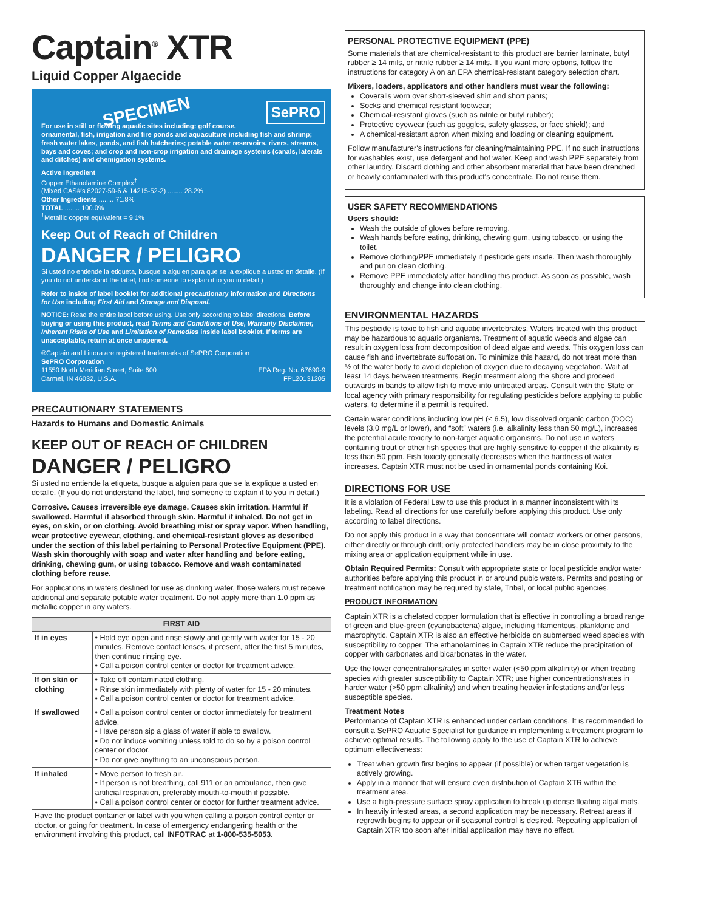Captain<sup>®</sup> XTR
Liquid Copper Algaecide
SePRO SPECIMEN
For use in still or flowing aquatic sites including: golf course, ornamental, fish, irrigation and fire ponds and aquaculture including fish and shrimp; fresh water lakes, ponds, and fish hatcheries; potable water reservoirs, rivers, streams, bays and coves; and crop and non-crop irrigation and drainage systems (canals, laterals and ditches) and chemigation systems.
Active Ingredient
Copper Ethanolamine Complex<sup>†</sup>
(Mixed CAS#'s 82027-59-6 & 14215-52-2) ........ 28.2%
Other Ingredients ........ 71.8%
TOTAL ........ 100.0%
<sup>†</sup> Metallic copper equivalent = 9.1%
Keep Out of Reach of Children
DANGER / PELIGRO
Si usted no entiende la etiqueta, busque a alguien para que se la explique a usted en detalle. (If you do not understand the label, find someone to explain it to you in detail.)
Refer to inside of label booklet for additional precautionary information and Directions for Use including First Aid and Storage and Disposal.
NOTICE: Read the entire label before using. Use only according to label directions. Before buying or using this product, read Terms and Conditions of Use, Warranty Disclaimer, Inherent Risks of Use and Limitation of Remedies inside label booklet. If terms are unacceptable, return at once unopened.
®Captain and Littora are registered trademarks of SePRO Corporation
SePRO Corporation
11550 North Meridian Street, Suite 600 EPA Reg. No. 67690-9
Carmel, IN 46032, U.S.A. FPL20131205
PRECAUTIONARY STATEMENTS
Hazards to Humans and Domestic Animals
KEEP OUT OF REACH OF CHILDREN
DANGER / PELIGRO
Si usted no entiende la etiqueta, busque a alguien para que se la explique a usted en detalle. (If you do not understand the label, find someone to explain it to you in detail.)
Corrosive. Causes irreversible eye damage. Causes skin irritation. Harmful if swallowed. Harmful if absorbed through skin. Harmful if inhaled. Do not get in eyes, on skin, or on clothing. Avoid breathing mist or spray vapor. When handling, wear protective eyewear, clothing, and chemical-resistant gloves as described under the section of this label pertaining to Personal Protective Equipment (PPE). Wash skin thoroughly with soap and water after handling and before eating, drinking, chewing gum, or using tobacco. Remove and wash contaminated clothing before reuse.
For applications in waters destined for use as drinking water, those waters must receive additional and separate potable water treatment. Do not apply more than 1.0 ppm as metallic copper in any waters.
| FIRST AID | |
| --- | --- |
| If in eyes | • Hold eye open and rinse slowly and gently with water for 15 - 20 minutes. Remove contact lenses, if present, after the first 5 minutes, then continue rinsing eye. • Call a poison control center or doctor for treatment advice. |
| If on skin or clothing | • Take off contaminated clothing. • Rinse skin immediately with plenty of water for 15 - 20 minutes. • Call a poison control center or doctor for treatment advice. |
| If swallowed | • Call a poison control center or doctor immediately for treatment advice. • Have person sip a glass of water if able to swallow. • Do not induce vomiting unless told to do so by a poison control center or doctor. • Do not give anything to an unconscious person. |
| If inhaled | • Move person to fresh air. • If person is not breathing, call 911 or an ambulance, then give artificial respiration, preferably mouth-to-mouth if possible. • Call a poison control center or doctor for further treatment advice. |
| Have the product container or label with you when calling a poison control center or doctor, or going for treatment. In case of emergency endangering health or the environment involving this product, call INFOTRAC at 1-800-535-5053 . | |
PERSONAL PROTECTIVE EQUIPMENT (PPE)
Some materials that are chemical-resistant to this product are barrier laminate, butyl rubber ≥ 14 mils, or nitrile rubber ≥ 14 mils. If you want more options, follow the instructions for category A on an EPA chemical-resistant category selection chart.
Mixers, loaders, applicators and other handlers must wear the following:
Coveralls worn over short-sleeved shirt and short pants;
Socks and chemical resistant footwear;
Chemical-resistant gloves (such as nitrile or butyl rubber);
Protective eyewear (such as goggles, safety glasses, or face shield); and
A chemical-resistant apron when mixing and loading or cleaning equipment.
Follow manufacturer's instructions for cleaning/maintaining PPE. If no such instructions for washables exist, use detergent and hot water. Keep and wash PPE separately from other laundry. Discard clothing and other absorbent material that have been drenched or heavily contaminated with this product's concentrate. Do not reuse them.
USER SAFETY RECOMMENDATIONS
Users should:
Wash the outside of gloves before removing.
Wash hands before eating, drinking, chewing gum, using tobacco, or using the toilet.
Remove clothing/PPE immediately if pesticide gets inside. Then wash thoroughly and put on clean clothing.
Remove PPE immediately after handling this product. As soon as possible, wash thoroughly and change into clean clothing.
ENVIRONMENTAL HAZARDS
This pesticide is toxic to fish and aquatic invertebrates. Waters treated with this product may be hazardous to aquatic organisms. Treatment of aquatic weeds and algae can result in oxygen loss from decomposition of dead algae and weeds. This oxygen loss can cause fish and invertebrate suffocation. To minimize this hazard, do not treat more than ½ of the water body to avoid depletion of oxygen due to decaying vegetation. Wait at least 14 days between treatments. Begin treatment along the shore and proceed outwards in bands to allow fish to move into untreated areas. Consult with the State or local agency with primary responsibility for regulating pesticides before applying to public waters, to determine if a permit is required.
Certain water conditions including low pH (≤ 6.5), low dissolved organic carbon (DOC) levels (3.0 mg/L or lower), and “soft” waters (i.e. alkalinity less than 50 mg/L), increases the potential acute toxicity to non-target aquatic organisms. Do not use in waters containing trout or other fish species that are highly sensitive to copper if the alkalinity is less than 50 ppm. Fish toxicity generally decreases when the hardness of water increases. Captain XTR must not be used in ornamental ponds containing Koi.
DIRECTIONS FOR USE
It is a violation of Federal Law to use this product in a manner inconsistent with its labeling. Read all directions for use carefully before applying this product. Use only according to label directions.
Do not apply this product in a way that concentrate will contact workers or other persons, either directly or through drift; only protected handlers may be in close proximity to the mixing area or application equipment while in use.
Obtain Required Permits: Consult with appropriate state or local pesticide and/or water authorities before applying this product in or around pubic waters. Permits and posting or treatment notification may be required by state, Tribal, or local public agencies.
PRODUCT INFORMATION
Captain XTR is a chelated copper formulation that is effective in controlling a broad range of green and blue-green (cyanobacteria) algae, including filamentous, planktonic and macrophytic. Captain XTR is also an effective herbicide on submersed weed species with susceptibility to copper. The ethanolamines in Captain XTR reduce the precipitation of copper with carbonates and bicarbonates in the water.
Use the lower concentrations/rates in softer water (<50 ppm alkalinity) or when treating species with greater susceptibility to Captain XTR; use higher concentrations/rates in harder water (>50 ppm alkalinity) and when treating heavier infestations and/or less susceptible species.
Treatment Notes
Performance of Captain XTR is enhanced under certain conditions. It is recommended to consult a SePRO Aquatic Specialist for guidance in implementing a treatment program to achieve optimal results. The following apply to the use of Captain XTR to achieve optimum effectiveness:
Treat when growth first begins to appear (if possible) or when target vegetation is actively growing.
Apply in a manner that will ensure even distribution of Captain XTR within the treatment area.
Use a high-pressure surface spray application to break up dense floating algal mats.
In heavily infested areas, a second application may be necessary. Retreat areas if regrowth begins to appear or if seasonal control is desired. Repeating application of Captain XTR too soon after initial application may have no effect.